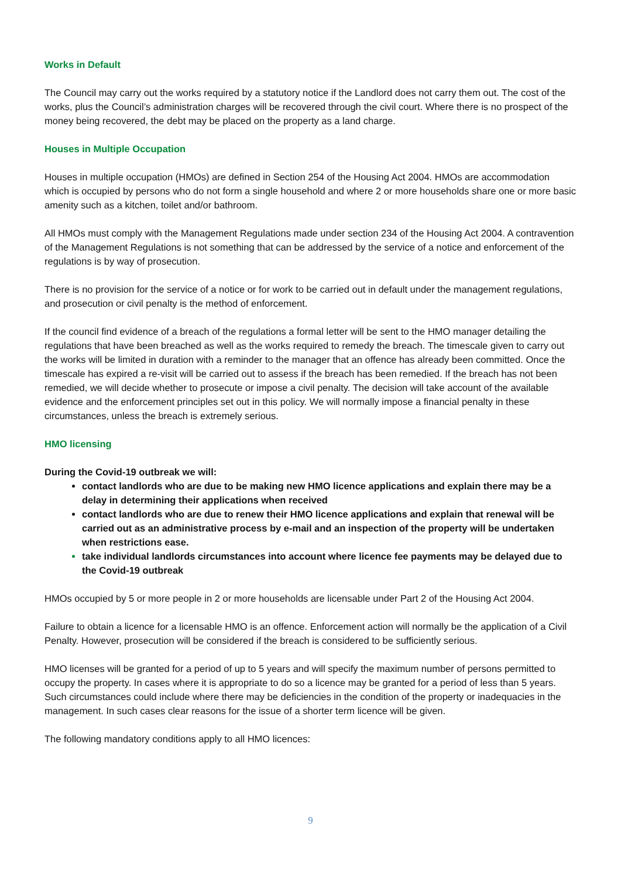Works in Default
The Council may carry out the works required by a statutory notice if the Landlord does not carry them out. The cost of the works, plus the Council’s administration charges will be recovered through the civil court. Where there is no prospect of the money being recovered, the debt may be placed on the property as a land charge.
Houses in Multiple Occupation
Houses in multiple occupation (HMOs) are defined in Section 254 of the Housing Act 2004. HMOs are accommodation which is occupied by persons who do not form a single household and where 2 or more households share one or more basic amenity such as a kitchen, toilet and/or bathroom.
All HMOs must comply with the Management Regulations made under section 234 of the Housing Act 2004. A contravention of the Management Regulations is not something that can be addressed by the service of a notice and enforcement of the regulations is by way of prosecution.
There is no provision for the service of a notice or for work to be carried out in default under the management regulations, and prosecution or civil penalty is the method of enforcement.
If the council find evidence of a breach of the regulations a formal letter will be sent to the HMO manager detailing the regulations that have been breached as well as the works required to remedy the breach. The timescale given to carry out the works will be limited in duration with a reminder to the manager that an offence has already been committed. Once the timescale has expired a re-visit will be carried out to assess if the breach has been remedied. If the breach has not been remedied, we will decide whether to prosecute or impose a civil penalty. The decision will take account of the available evidence and the enforcement principles set out in this policy. We will normally impose a financial penalty in these circumstances, unless the breach is extremely serious.
HMO licensing
During the Covid-19 outbreak we will:
contact landlords who are due to be making new HMO licence applications and explain there may be a delay in determining their applications when received
contact landlords who are due to renew their HMO licence applications and explain that renewal will be carried out as an administrative process by e-mail and an inspection of the property will be undertaken when restrictions ease.
take individual landlords circumstances into account where licence fee payments may be delayed due to the Covid-19 outbreak
HMOs occupied by 5 or more people in 2 or more households are licensable under Part 2 of the Housing Act 2004.
Failure to obtain a licence for a licensable HMO is an offence. Enforcement action will normally be the application of a Civil Penalty. However, prosecution will be considered if the breach is considered to be sufficiently serious.
HMO licenses will be granted for a period of up to 5 years and will specify the maximum number of persons permitted to occupy the property. In cases where it is appropriate to do so a licence may be granted for a period of less than 5 years. Such circumstances could include where there may be deficiencies in the condition of the property or inadequacies in the management. In such cases clear reasons for the issue of a shorter term licence will be given.
The following mandatory conditions apply to all HMO licences:
9